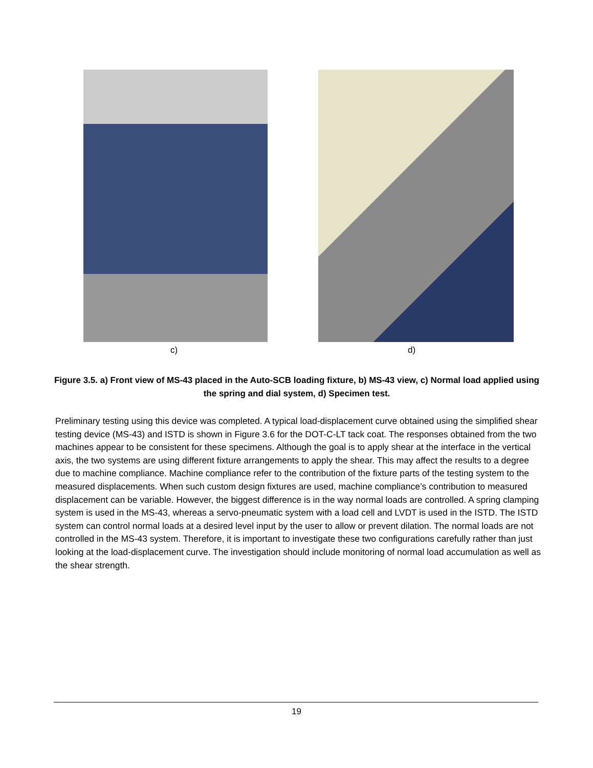c) d)
Figure 3.5. a) Front view of MS-43 placed in the Auto-SCB loading fixture, b) MS-43 view, c) Normal load applied using the spring and dial system, d) Specimen test.
Preliminary testing using this device was completed. A typical load-displacement curve obtained using the simplified shear testing device (MS-43) and ISTD is shown in Figure 3.6 for the DOT-C-LT tack coat. The responses obtained from the two machines appear to be consistent for these specimens. Although the goal is to apply shear at the interface in the vertical axis, the two systems are using different fixture arrangements to apply the shear. This may affect the results to a degree due to machine compliance. Machine compliance refer to the contribution of the fixture parts of the testing system to the measured displacements. When such custom design fixtures are used, machine compliance’s contribution to measured displacement can be variable. However, the biggest difference is in the way normal loads are controlled. A spring clamping system is used in the MS-43, whereas a servo-pneumatic system with a load cell and LVDT is used in the ISTD. The ISTD system can control normal loads at a desired level input by the user to allow or prevent dilation. The normal loads are not controlled in the MS-43 system. Therefore, it is important to investigate these two configurations carefully rather than just looking at the load-displacement curve. The investigation should include monitoring of normal load accumulation as well as the shear strength.
19